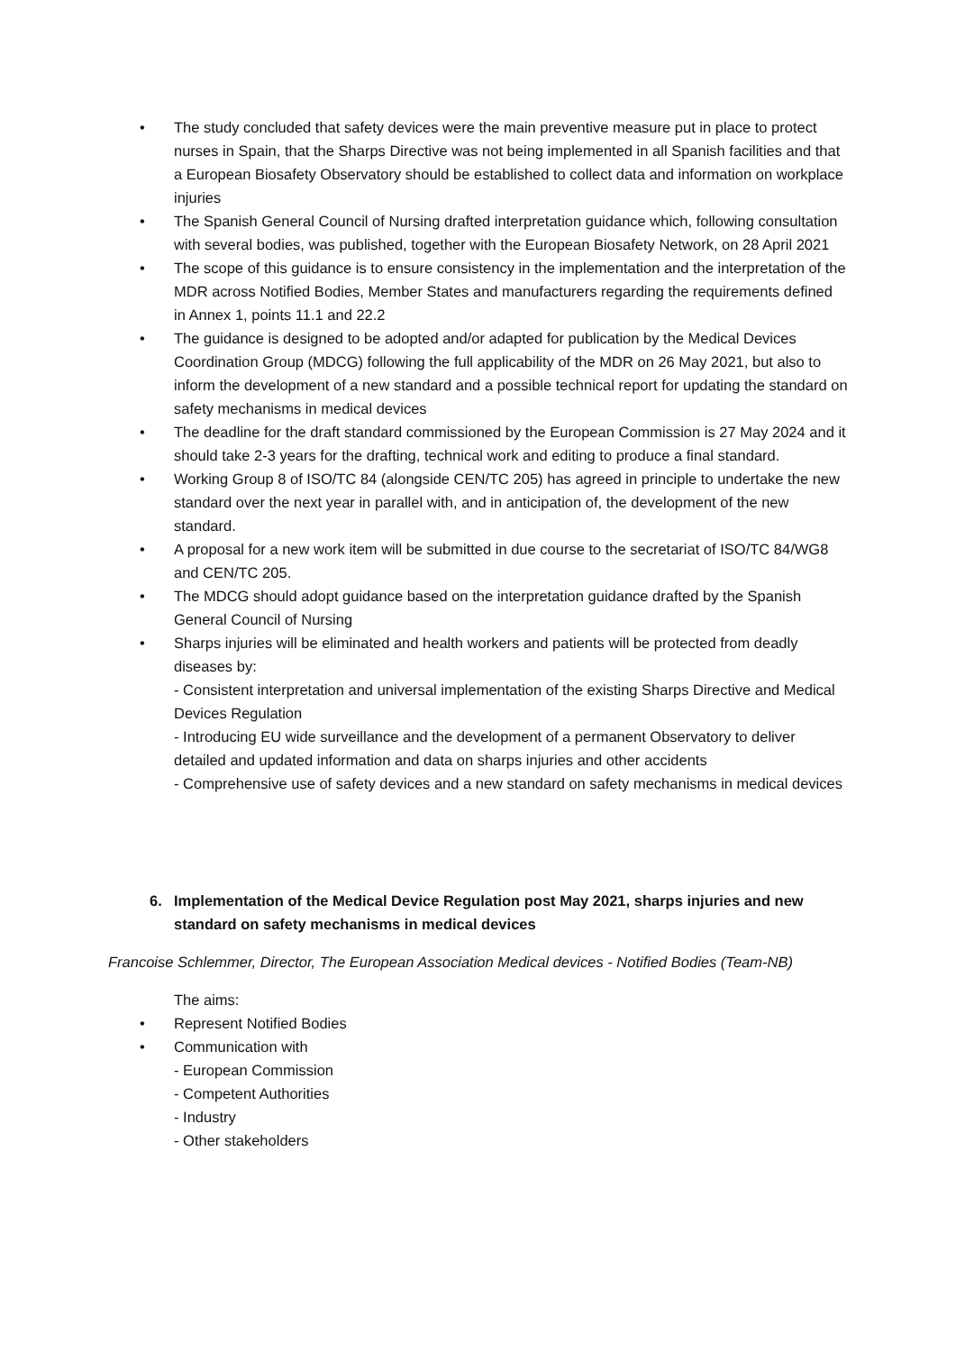• The study concluded that safety devices were the main preventive measure put in place to protect nurses in Spain, that the Sharps Directive was not being implemented in all Spanish facilities and that a European Biosafety Observatory should be established to collect data and information on workplace injuries
• The Spanish General Council of Nursing drafted interpretation guidance which, following consultation with several bodies, was published, together with the European Biosafety Network, on 28 April 2021
• The scope of this guidance is to ensure consistency in the implementation and the interpretation of the MDR across Notified Bodies, Member States and manufacturers regarding the requirements defined in Annex 1, points 11.1 and 22.2
• The guidance is designed to be adopted and/or adapted for publication by the Medical Devices Coordination Group (MDCG) following the full applicability of the MDR on 26 May 2021, but also to inform the development of a new standard and a possible technical report for updating the standard on safety mechanisms in medical devices
• The deadline for the draft standard commissioned by the European Commission is 27 May 2024 and it should take 2-3 years for the drafting, technical work and editing to produce a final standard.
• Working Group 8 of ISO/TC 84 (alongside CEN/TC 205) has agreed in principle to undertake the new standard over the next year in parallel with, and in anticipation of, the development of the new standard.
• A proposal for a new work item will be submitted in due course to the secretariat of ISO/TC 84/WG8 and CEN/TC 205.
• The MDCG should adopt guidance based on the interpretation guidance drafted by the Spanish General Council of Nursing
• Sharps injuries will be eliminated and health workers and patients will be protected from deadly diseases by:
- Consistent interpretation and universal implementation of the existing Sharps Directive and Medical Devices Regulation
- Introducing EU wide surveillance and the development of a permanent Observatory to deliver detailed and updated information and data on sharps injuries and other accidents
- Comprehensive use of safety devices and a new standard on safety mechanisms in medical devices
6. Implementation of the Medical Device Regulation post May 2021, sharps injuries and new standard on safety mechanisms in medical devices
Francoise Schlemmer, Director, The European Association Medical devices - Notified Bodies (Team-NB)
The aims:
• Represent Notified Bodies
• Communication with
- European Commission
- Competent Authorities
- Industry
- Other stakeholders